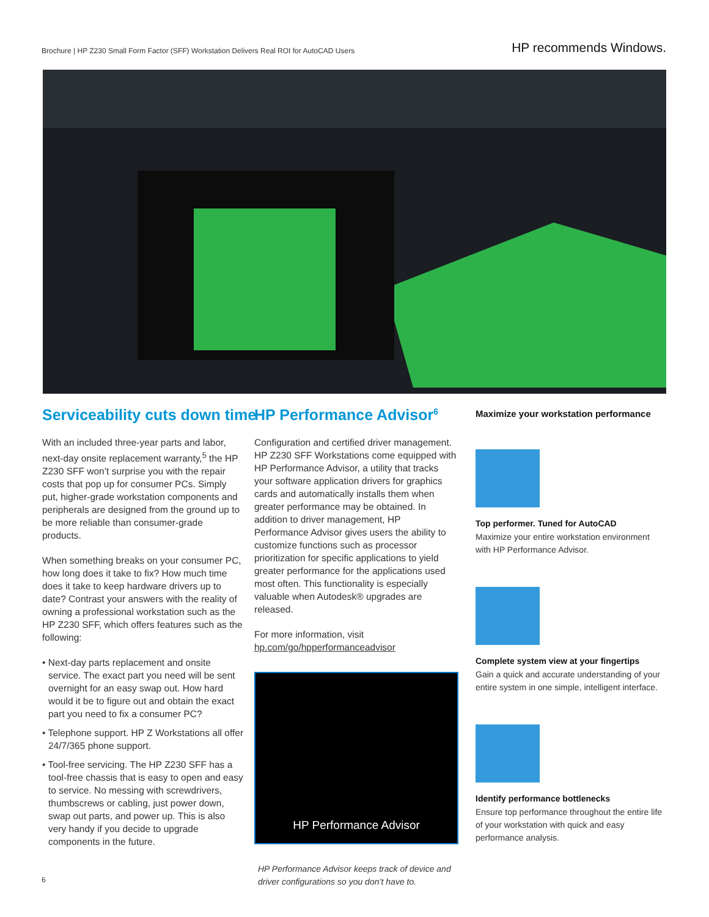Brochure | HP Z230 Small Form Factor (SFF) Workstation Delivers Real ROI for AutoCAD Users
HP recommends Windows.
Serviceability cuts down time
With an included three-year parts and labor, next-day onsite replacement warranty,<sup>5</sup> the HP Z230 SFF won’t surprise you with the repair costs that pop up for consumer PCs. Simply put, higher-grade workstation components and peripherals are designed from the ground up to be more reliable than consumer-grade products.
When something breaks on your consumer PC, how long does it take to fix? How much time does it take to keep hardware drivers up to date? Contrast your answers with the reality of owning a professional workstation such as the HP Z230 SFF, which offers features such as the following:
• Next-day parts replacement and onsite service. The exact part you need will be sent overnight for an easy swap out. How hard would it be to figure out and obtain the exact part you need to fix a consumer PC?
• Telephone support. HP Z Workstations all offer 24/7/365 phone support.
• Tool-free servicing. The HP Z230 SFF has a tool-free chassis that is easy to open and easy to service. No messing with screwdrivers, thumbscrews or cabling, just power down, swap out parts, and power up. This is also very handy if you decide to upgrade components in the future.
HP Performance Advisor<sup>6</sup>
Configuration and certified driver management. HP Z230 SFF Workstations come equipped with HP Performance Advisor, a utility that tracks your software application drivers for graphics cards and automatically installs them when greater performance may be obtained. In addition to driver management, HP Performance Advisor gives users the ability to customize functions such as processor prioritization for specific applications to yield greater performance for the applications used most often. This functionality is especially valuable when Autodesk® upgrades are released.
For more information, visit
hp.com/go/hpperformanceadvisor
HP Performance Advisor
HP Performance Advisor keeps track of device and driver configurations so you don’t have to.
Maximize your workstation performance
Top performer. Tuned for AutoCAD
Maximize your entire workstation environment with HP Performance Advisor.
Complete system view at your fingertips
Gain a quick and accurate understanding of your entire system in one simple, intelligent interface.
Identify performance bottlenecks
Ensure top performance throughout the entire life of your workstation with quick and easy performance analysis.
6